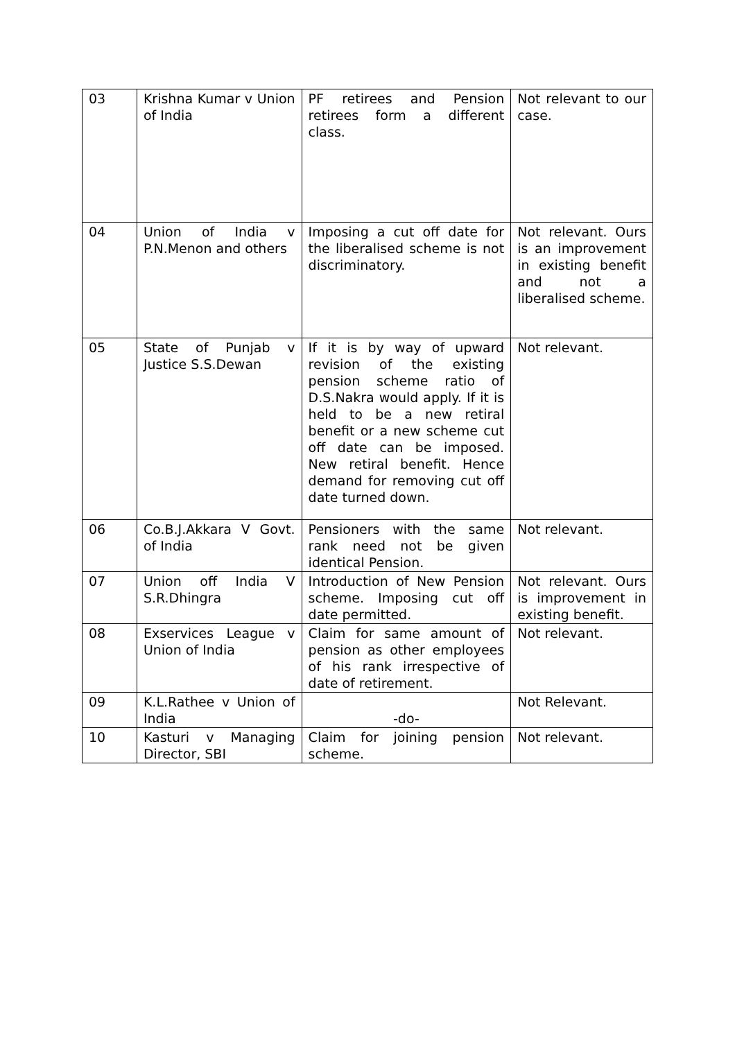| 03 | Krishna Kumar v Union of India | PF retirees and Pension retirees form a different class. | Not relevant to our case. |
| 04 | Union of India v P.N.Menon and others | Imposing a cut off date for the liberalised scheme is not discriminatory. | Not relevant. Ours is an improvement in existing benefit and not a liberalised scheme. |
| 05 | State of Punjab v Justice S.S.Dewan | If it is by way of upward revision of the existing pension scheme ratio of D.S.Nakra would apply. If it is held to be a new retiral benefit or a new scheme cut off date can be imposed. New retiral benefit. Hence demand for removing cut off date turned down. | Not relevant. |
| 06 | Co.B.J.Akkara V Govt. of India | Pensioners with the same rank need not be given identical Pension. | Not relevant. |
| 07 | Union off India V S.R.Dhingra | Introduction of New Pension scheme. Imposing cut off date permitted. | Not relevant. Ours is improvement in existing benefit. |
| 08 | Exservices League v Union of India | Claim for same amount of pension as other employees of his rank irrespective of date of retirement. | Not relevant. |
| 09 | K.L.Rathee v Union of India | -do- | Not Relevant. |
| 10 | Kasturi v Managing Director, SBI | Claim for joining pension scheme. | Not relevant. |